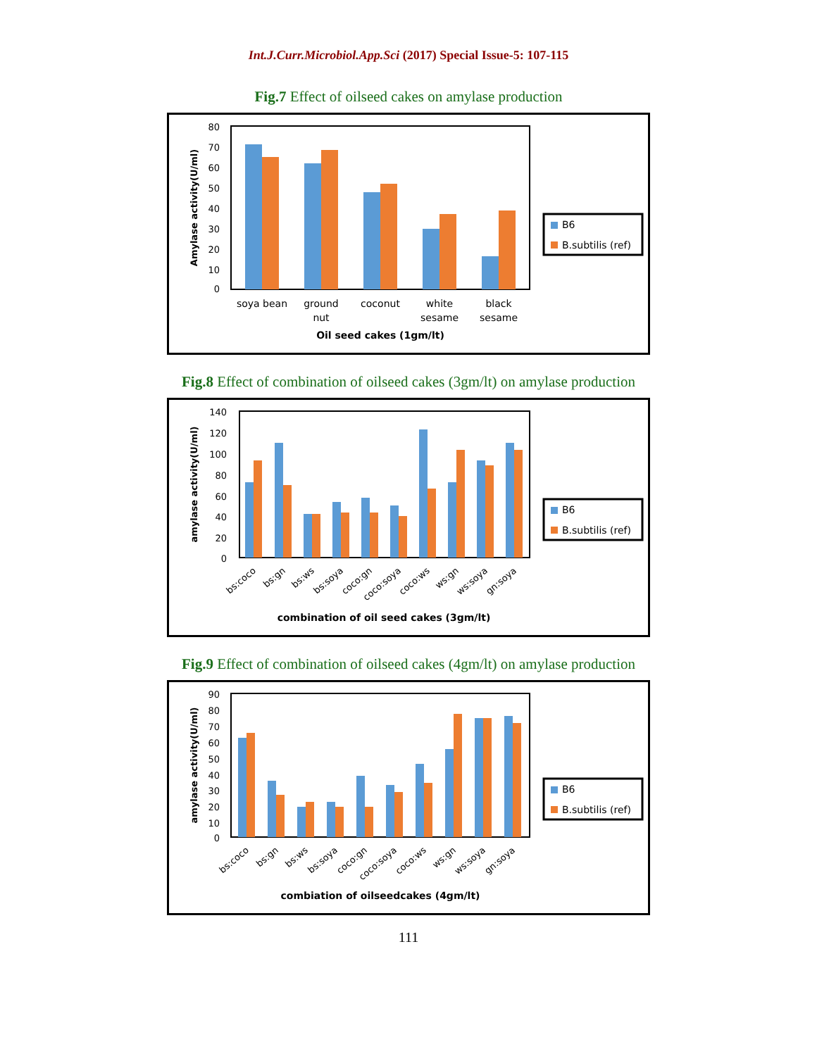Int.J.Curr.Microbiol.App.Sci (2017) Special Issue-5: 107-115
Fig.7 Effect of oilseed cakes on amylase production
80
70
60
50
40
30
20
10
0
Amylase activity(U/ml)
soya bean
ground
nut
coconut
white
sesame
black
sesame
Oil seed cakes (1gm/lt)
B6
B.subtilis (ref)
Fig.8 Effect of combination of oilseed cakes (3gm/lt) on amylase production
140
120
100
80
60
40
20
0
amylase activity(U/ml)
bs:coco
bs:gn
bs:ws
bs:soya
coco:gn
coco:soya
coco:ws
ws:gn
ws:soya
gn:soya
combination of oil seed cakes (3gm/lt)
B6
B.subtilis (ref)
Fig.9 Effect of combination of oilseed cakes (4gm/lt) on amylase production
90
80
70
60
50
40
30
20
10
0
amylase activity(U/ml)
bs:coco
bs:gn
bs:ws
bs:soya
coco:gn
coco:soya
coco:ws
ws:gn
ws:soya
gn:soya
combiation of oilseedcakes (4gm/lt)
B6
B.subtilis (ref)
111